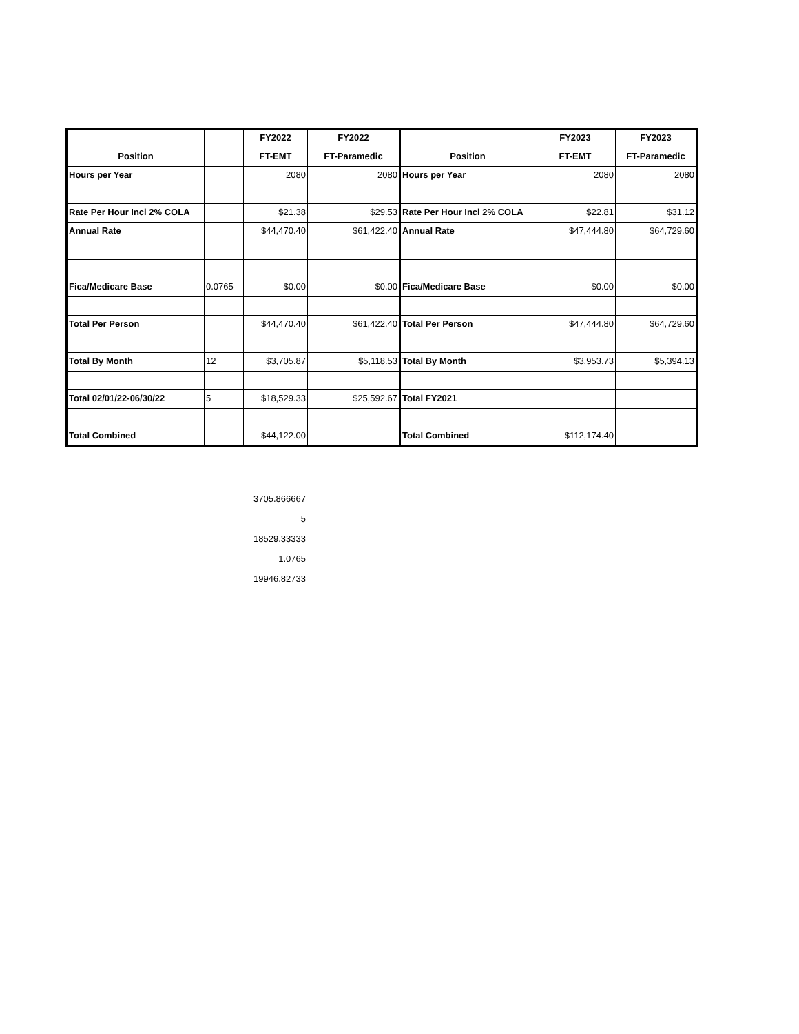| | | FY2022 | FY2022 | | FY2023 | FY2023 |
| Position | | FT-EMT | FT-Paramedic | Position | FT-EMT | FT-Paramedic |
| Hours per Year | | 2080 | 2080 | Hours per Year | 2080 | 2080 |
| Rate Per Hour Incl 2% COLA | | $21.38 | $29.53 | Rate Per Hour Incl 2% COLA | $22.81 | $31.12 |
| Annual Rate | | $44,470.40 | $61,422.40 | Annual Rate | $47,444.80 | $64,729.60 |
| Fica/Medicare Base | 0.0765 | $0.00 | $0.00 | Fica/Medicare Base | $0.00 | $0.00 |
| Total Per Person | | $44,470.40 | $61,422.40 | Total Per Person | $47,444.80 | $64,729.60 |
| Total By Month | 12 | $3,705.87 | $5,118.53 | Total By Month | $3,953.73 | $5,394.13 |
| Total 02/01/22-06/30/22 | 5 | $18,529.33 | $25,592.67 | Total FY2021 | | |
| Total Combined | | $44,122.00 | | Total Combined | $112,174.40 | |
| 3705.866667 |
| 5 |
| 18529.33333 |
| 1.0765 |
| 19946.82733 |